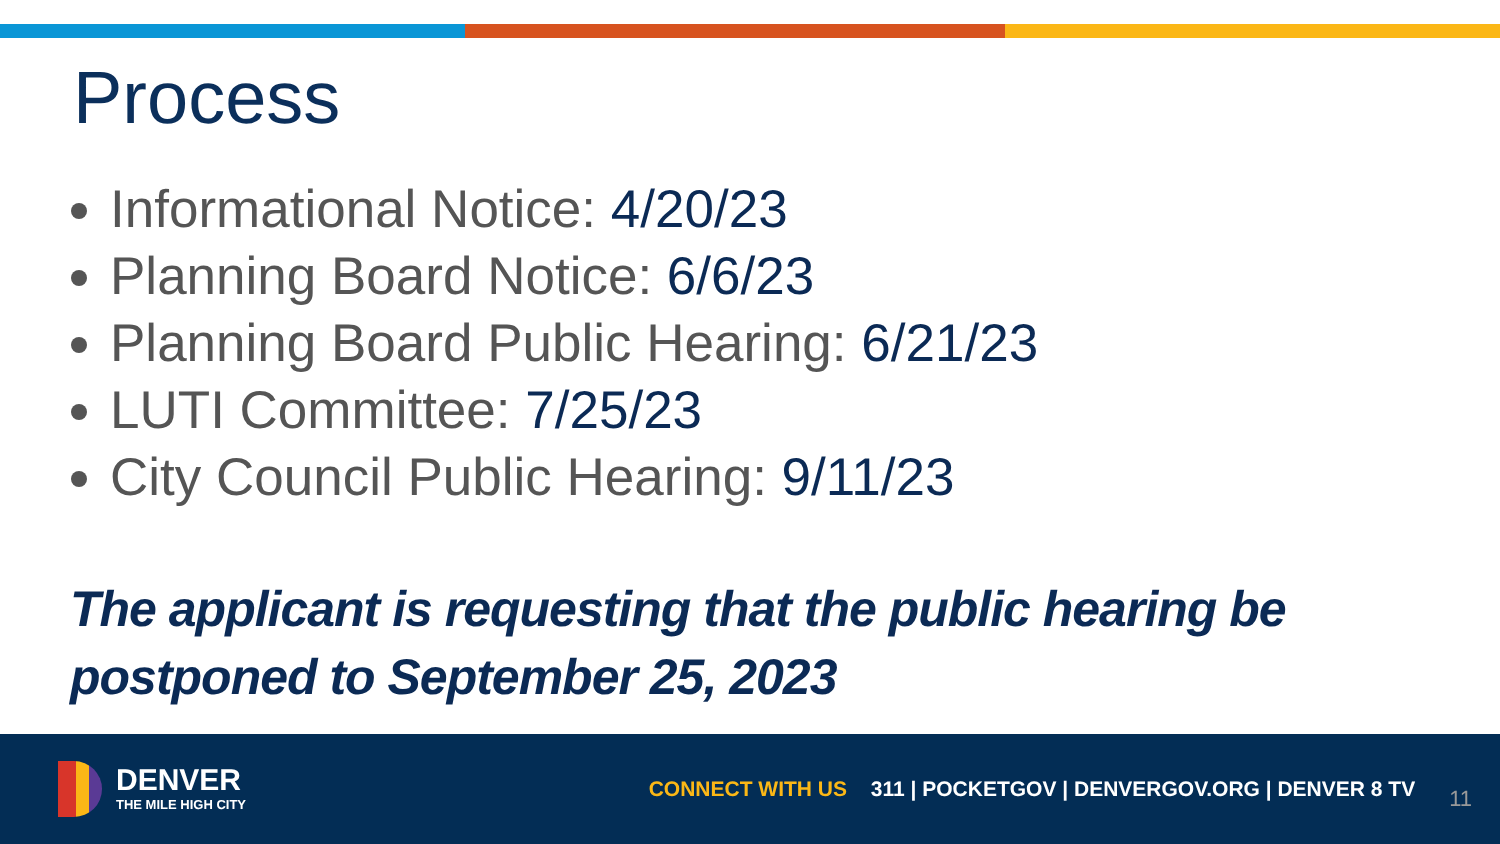Process
Informational Notice: 4/20/23
Planning Board Notice: 6/6/23
Planning Board Public Hearing: 6/21/23
LUTI Committee: 7/25/23
City Council Public Hearing: 9/11/23
The applicant is requesting that the public hearing be postponed to September 25, 2023
DENVER
THE MILE HIGH CITY
CONNECT WITH US 311 | POCKETGOV | DENVERGOV.ORG | DENVER 8 TV
11